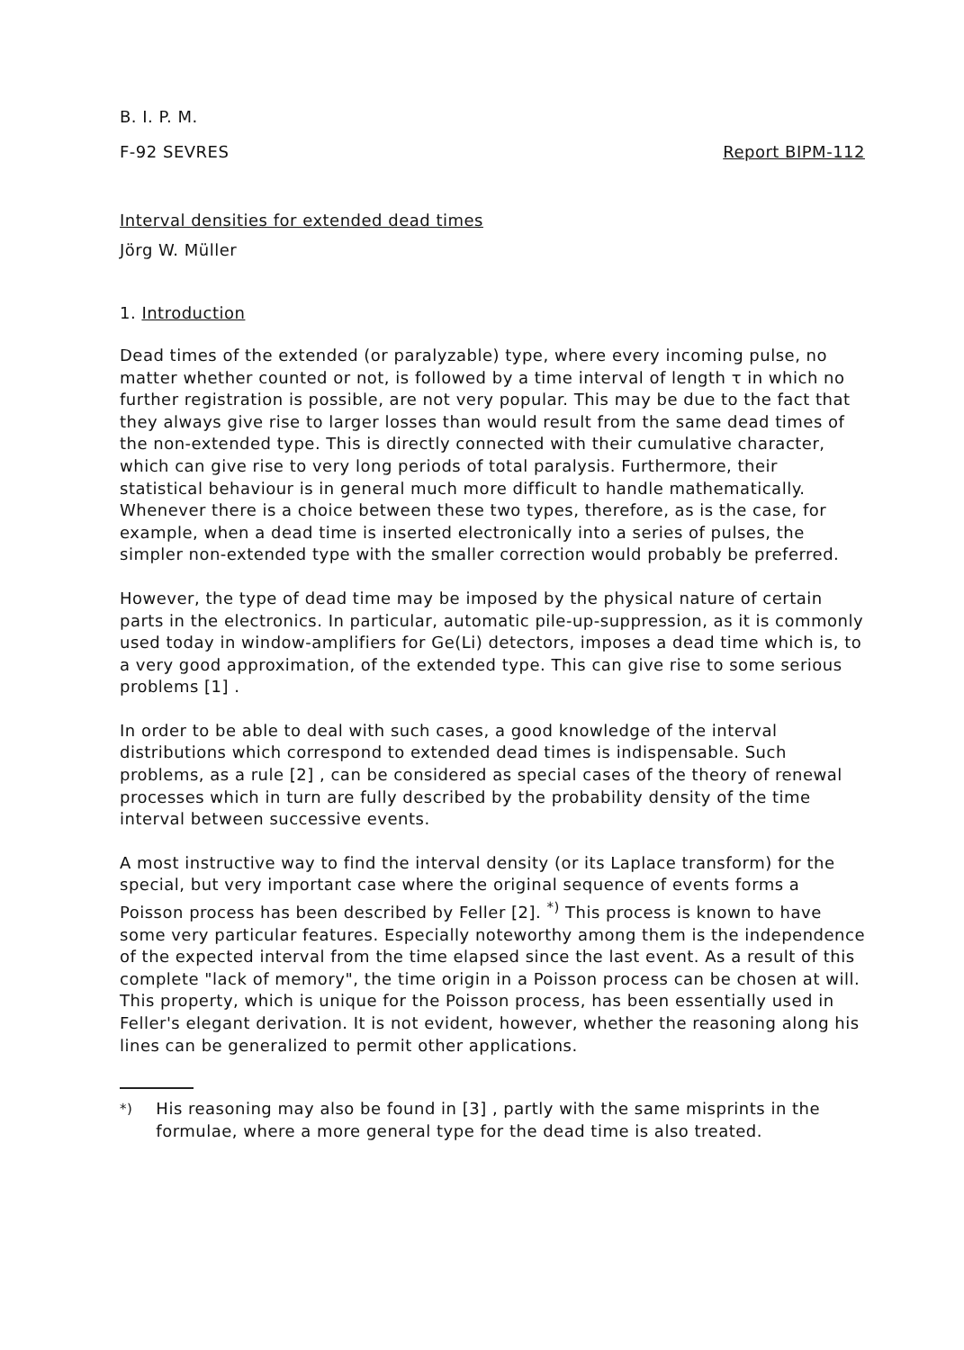B. I. P. M.
F-92 SEVRES Report BIPM-112
Interval densities for extended dead times
Jörg W. Müller
1. Introduction
Dead times of the extended (or paralyzable) type, where every incoming pulse, no matter whether counted or not, is followed by a time interval of length τ in which no further registration is possible, are not very popular. This may be due to the fact that they always give rise to larger losses than would result from the same dead times of the non-extended type. This is directly connected with their cumulative character, which can give rise to very long periods of total paralysis. Furthermore, their statistical behaviour is in general much more difficult to handle mathematically. Whenever there is a choice between these two types, therefore, as is the case, for example, when a dead time is inserted electronically into a series of pulses, the simpler non-extended type with the smaller correction would probably be preferred.
However, the type of dead time may be imposed by the physical nature of certain parts in the electronics. In particular, automatic pile-up-suppression, as it is commonly used today in window-amplifiers for Ge(Li) detectors, imposes a dead time which is, to a very good approximation, of the extended type. This can give rise to some serious problems [1] .
In order to be able to deal with such cases, a good knowledge of the interval distributions which correspond to extended dead times is indispensable. Such problems, as a rule [2] , can be considered as special cases of the theory of renewal processes which in turn are fully described by the probability density of the time interval between successive events.
A most instructive way to find the interval density (or its Laplace transform) for the special, but very important case where the original sequence of events forms a Poisson process has been described by Feller [2]. <sup>*)</sup> This process is known to have some very particular features. Especially noteworthy among them is the independence of the expected interval from the time elapsed since the last event. As a result of this complete "lack of memory", the time origin in a Poisson process can be chosen at will. This property, which is unique for the Poisson process, has been essentially used in Feller's elegant derivation. It is not evident, however, whether the reasoning along his lines can be generalized to permit other applications.
<sup>*)</sup> His reasoning may also be found in [3] , partly with the same misprints in the formulae, where a more general type for the dead time is also treated.